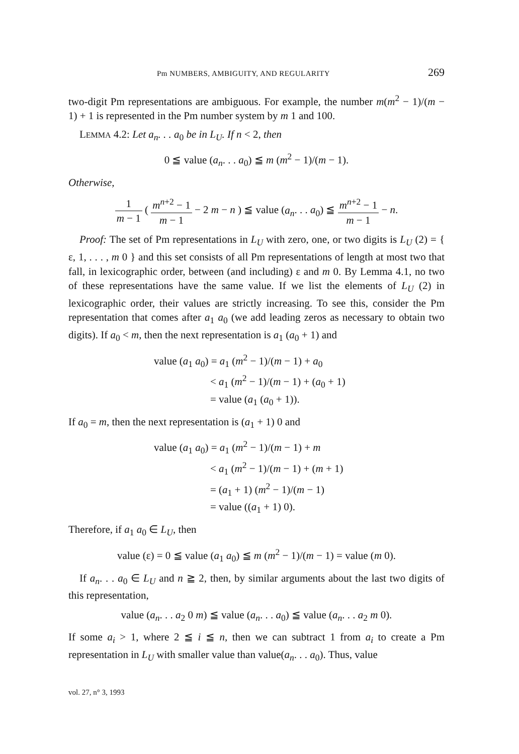Pm NUMBERS, AMBIGUITY, AND REGULARITY 269
two-digit Pm representations are ambiguous. For example, the number m(m<sup>2</sup> − 1)/(m − 1) + 1 is represented in the Pm number system by m 1 and 100.
LEMMA 4.2: Let a<sub>n</sub>. . . a<sub>0</sub> be in L<sub>U</sub>. If n < 2, then
0 ≦ value (a<sub>n</sub>. . . a<sub>0</sub>) ≦ m (m<sup>2</sup> − 1)/(m − 1).
Otherwise,
1 m − 1 ( m<sup>n+2</sup> − 1 m − 1 − 2 m − n ) ≦ value (a<sub>n</sub>. . . a<sub>0</sub>) ≦ m<sup>n+2</sup> − 1 m − 1 − n.
Proof: The set of Pm representations in L<sub>U</sub> with zero, one, or two digits is L<sub>U</sub> (2) = { ε, 1, . . . , m 0 } and this set consists of all Pm representations of length at most two that fall, in lexicographic order, between (and including) ε and m 0. By Lemma 4.1, no two of these representations have the same value. If we list the elements of L<sub>U</sub> (2) in lexicographic order, their values are strictly increasing. To see this, consider the Pm representation that comes after a<sub>1</sub> a<sub>0</sub> (we add leading zeros as necessary to obtain two digits). If a<sub>0</sub> < m, then the next representation is a<sub>1</sub> (a<sub>0</sub> + 1) and
value (a<sub>1</sub> a<sub>0</sub>) = a<sub>1</sub> (m<sup>2</sup> − 1)/(m − 1) + a<sub>0</sub>
< a<sub>1</sub> (m<sup>2</sup> − 1)/(m − 1) + (a<sub>0</sub> + 1)
= value (a<sub>1</sub> (a<sub>0</sub> + 1)).
If a<sub>0</sub> = m, then the next representation is (a<sub>1</sub> + 1) 0 and
value (a<sub>1</sub> a<sub>0</sub>) = a<sub>1</sub> (m<sup>2</sup> − 1)/(m − 1) + m
< a<sub>1</sub> (m<sup>2</sup> − 1)/(m − 1) + (m + 1)
= (a<sub>1</sub> + 1) (m<sup>2</sup> − 1)/(m − 1)
= value ((a<sub>1</sub> + 1) 0).
Therefore, if a<sub>1</sub> a<sub>0</sub> ∈ L<sub>U</sub>, then
value (ε) = 0 ≦ value (a<sub>1</sub> a<sub>0</sub>) ≦ m (m<sup>2</sup> − 1)/(m − 1) = value (m 0).
If a<sub>n</sub>. . . a<sub>0</sub> ∈ L<sub>U</sub> and n ≧ 2, then, by similar arguments about the last two digits of this representation,
value (a<sub>n</sub>. . . a<sub>2</sub> 0 m) ≦ value (a<sub>n</sub>. . . a<sub>0</sub>) ≦ value (a<sub>n</sub>. . . a<sub>2</sub> m 0).
If some a<sub>i</sub> > 1, where 2 ≦ i ≦ n, then we can subtract 1 from a<sub>i</sub> to create a Pm representation in L<sub>U</sub> with smaller value than value(a<sub>n</sub>. . . a<sub>0</sub>). Thus, value
vol. 27, n° 3, 1993